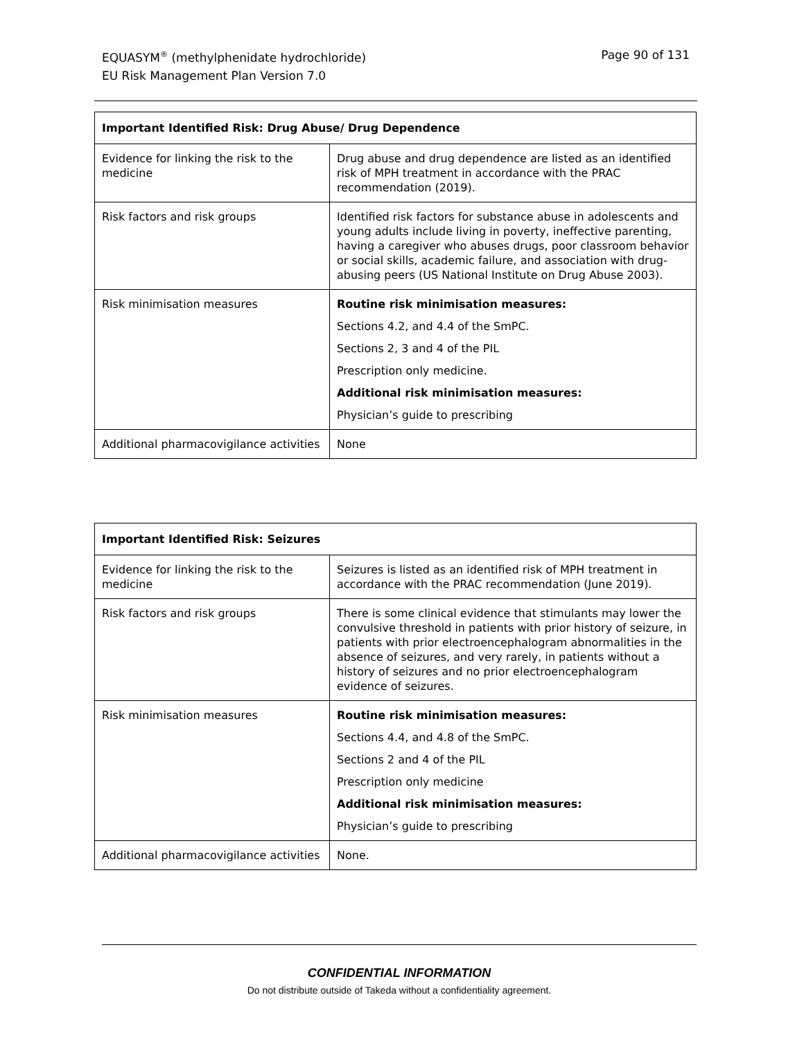Page 90 of 131 EQUASYM<sup>®</sup> (methylphenidate hydrochloride)
EU Risk Management Plan Version 7.0
| Important Identified Risk: Drug Abuse/ Drug Dependence | |
| --- | --- |
| Evidence for linking the risk to the medicine | Drug abuse and drug dependence are listed as an identified risk of MPH treatment in accordance with the PRAC recommendation (2019). |
| Risk factors and risk groups | Identified risk factors for substance abuse in adolescents and young adults include living in poverty, ineffective parenting, having a caregiver who abuses drugs, poor classroom behavior or social skills, academic failure, and association with drug-abusing peers (US National Institute on Drug Abuse 2003). |
| Risk minimisation measures | Routine risk minimisation measures: Sections 4.2, and 4.4 of the SmPC. Sections 2, 3 and 4 of the PIL Prescription only medicine. Additional risk minimisation measures: Physician’s guide to prescribing |
| Additional pharmacovigilance activities | None |
| Important Identified Risk: Seizures | |
| --- | --- |
| Evidence for linking the risk to the medicine | Seizures is listed as an identified risk of MPH treatment in accordance with the PRAC recommendation (June 2019). |
| Risk factors and risk groups | There is some clinical evidence that stimulants may lower the convulsive threshold in patients with prior history of seizure, in patients with prior electroencephalogram abnormalities in the absence of seizures, and very rarely, in patients without a history of seizures and no prior electroencephalogram evidence of seizures. |
| Risk minimisation measures | Routine risk minimisation measures: Sections 4.4, and 4.8 of the SmPC. Sections 2 and 4 of the PIL Prescription only medicine Additional risk minimisation measures: Physician’s guide to prescribing |
| Additional pharmacovigilance activities | None. |
CONFIDENTIAL INFORMATION
Do not distribute outside of Takeda without a confidentiality agreement.